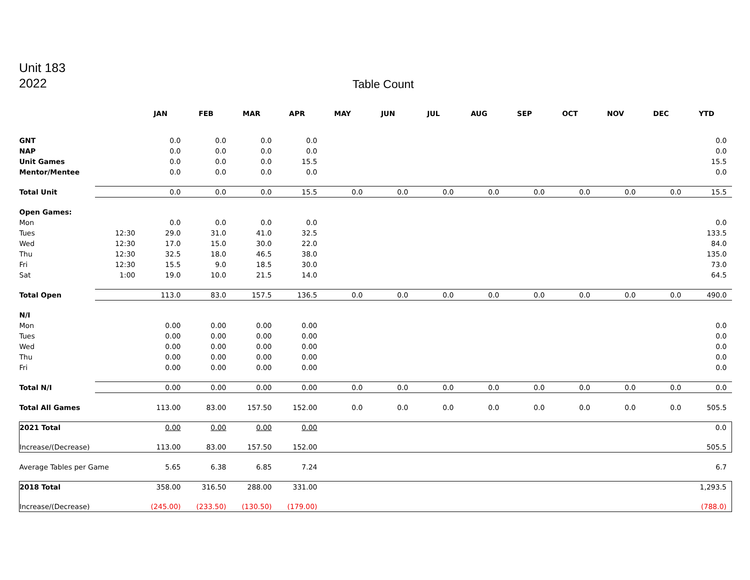Unit 183
2022
Table Count
| | | JAN | FEB | MAR | APR | MAY | JUN | JUL | AUG | SEP | OCT | NOV | DEC | YTD |
| --- | --- | --- | --- | --- | --- | --- | --- | --- | --- | --- | --- | --- | --- | --- |
| GNT | | 0.0 | 0.0 | 0.0 | 0.0 | | | | | | | | | 0.0 |
| NAP | | 0.0 | 0.0 | 0.0 | 0.0 | | | | | | | | | 0.0 |
| Unit Games | | 0.0 | 0.0 | 0.0 | 15.5 | | | | | | | | | 15.5 |
| Mentor/Mentee | | 0.0 | 0.0 | 0.0 | 0.0 | | | | | | | | | 0.0 |
| Total Unit | | 0.0 | 0.0 | 0.0 | 15.5 | 0.0 | 0.0 | 0.0 | 0.0 | 0.0 | 0.0 | 0.0 | 0.0 | 15.5 |
| Open Games: | | | | | | | | | | | | | | |
| Mon | | 0.0 | 0.0 | 0.0 | 0.0 | | | | | | | | | 0.0 |
| Tues | 12:30 | 29.0 | 31.0 | 41.0 | 32.5 | | | | | | | | | 133.5 |
| Wed | 12:30 | 17.0 | 15.0 | 30.0 | 22.0 | | | | | | | | | 84.0 |
| Thu | 12:30 | 32.5 | 18.0 | 46.5 | 38.0 | | | | | | | | | 135.0 |
| Fri | 12:30 | 15.5 | 9.0 | 18.5 | 30.0 | | | | | | | | | 73.0 |
| Sat | 1:00 | 19.0 | 10.0 | 21.5 | 14.0 | | | | | | | | | 64.5 |
| Total Open | | 113.0 | 83.0 | 157.5 | 136.5 | 0.0 | 0.0 | 0.0 | 0.0 | 0.0 | 0.0 | 0.0 | 0.0 | 490.0 |
| N/I | | | | | | | | | | | | | | |
| Mon | | 0.00 | 0.00 | 0.00 | 0.00 | | | | | | | | | 0.0 |
| Tues | | 0.00 | 0.00 | 0.00 | 0.00 | | | | | | | | | 0.0 |
| Wed | | 0.00 | 0.00 | 0.00 | 0.00 | | | | | | | | | 0.0 |
| Thu | | 0.00 | 0.00 | 0.00 | 0.00 | | | | | | | | | 0.0 |
| Fri | | 0.00 | 0.00 | 0.00 | 0.00 | | | | | | | | | 0.0 |
| Total N/I | | 0.00 | 0.00 | 0.00 | 0.00 | 0.0 | 0.0 | 0.0 | 0.0 | 0.0 | 0.0 | 0.0 | 0.0 | 0.0 |
| Total All Games | | 113.00 | 83.00 | 157.50 | 152.00 | 0.0 | 0.0 | 0.0 | 0.0 | 0.0 | 0.0 | 0.0 | 0.0 | 505.5 |
| 2021 Total | | 0.00 | 0.00 | 0.00 | 0.00 | | | | | | | | | 0.0 |
| Increase/(Decrease) | | 113.00 | 83.00 | 157.50 | 152.00 | | | | | | | | | 505.5 |
| Average Tables per Game | | 5.65 | 6.38 | 6.85 | 7.24 | | | | | | | | | 6.7 |
| 2018 Total | | 358.00 | 316.50 | 288.00 | 331.00 | | | | | | | | | 1,293.5 |
| Increase/(Decrease) | | (245.00) | (233.50) | (130.50) | (179.00) | | | | | | | | | (788.0) |